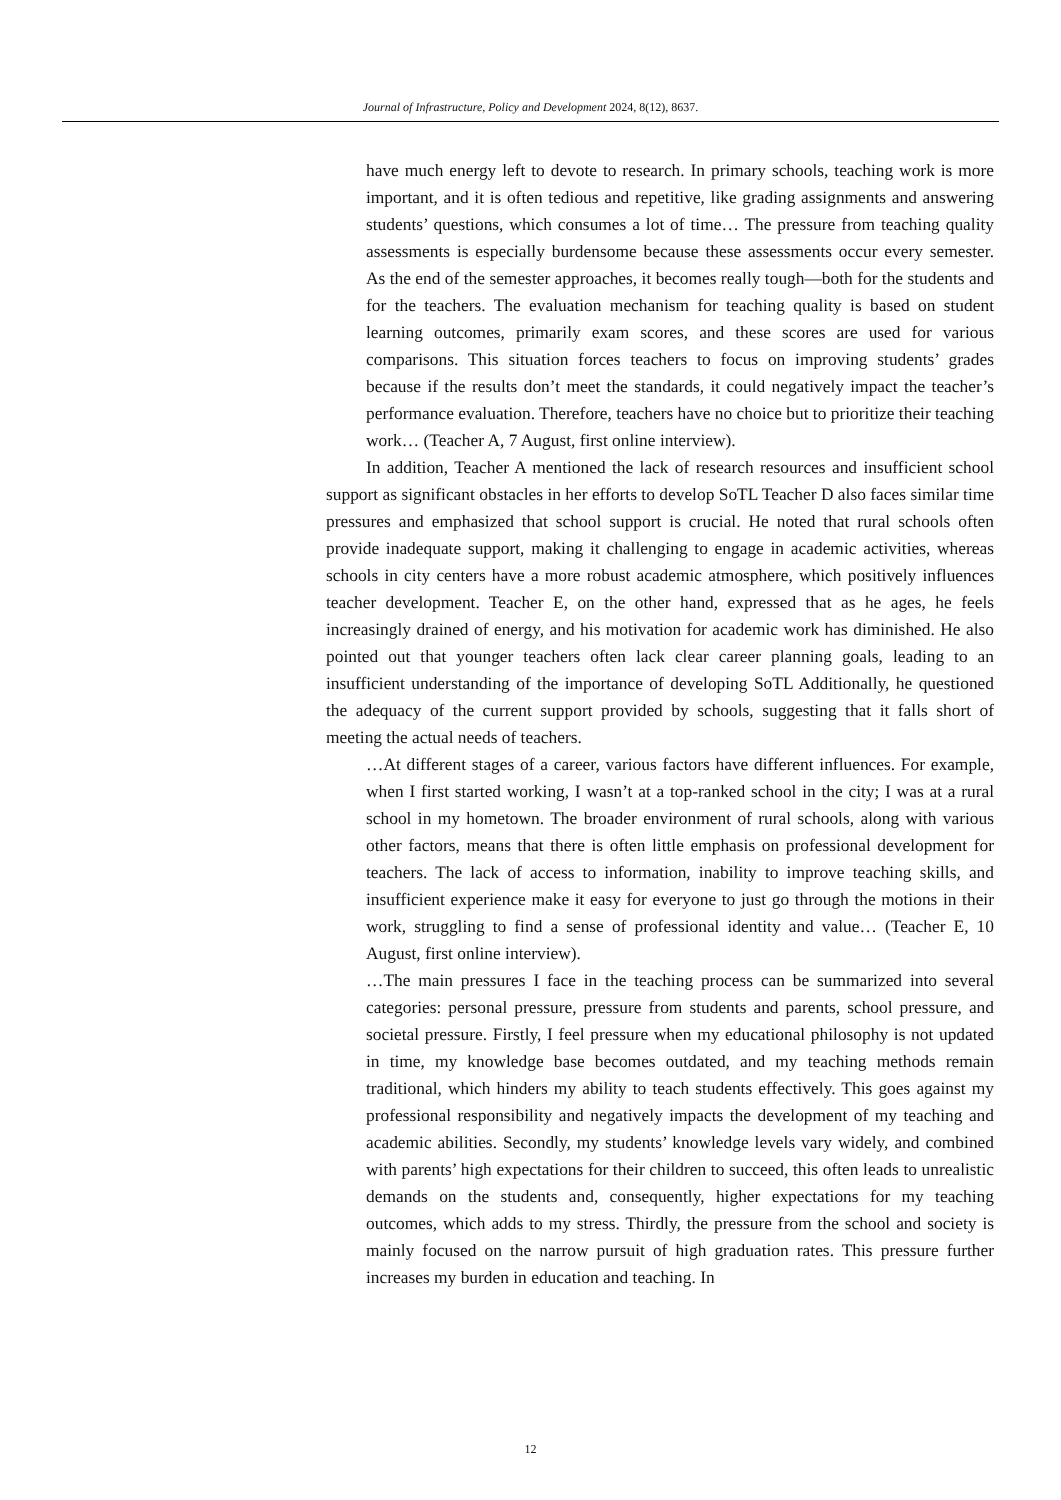Journal of Infrastructure, Policy and Development 2024, 8(12), 8637.
have much energy left to devote to research. In primary schools, teaching work is more important, and it is often tedious and repetitive, like grading assignments and answering students’ questions, which consumes a lot of time… The pressure from teaching quality assessments is especially burdensome because these assessments occur every semester. As the end of the semester approaches, it becomes really tough—both for the students and for the teachers. The evaluation mechanism for teaching quality is based on student learning outcomes, primarily exam scores, and these scores are used for various comparisons. This situation forces teachers to focus on improving students’ grades because if the results don’t meet the standards, it could negatively impact the teacher’s performance evaluation. Therefore, teachers have no choice but to prioritize their teaching work… (Teacher A, 7 August, first online interview).
In addition, Teacher A mentioned the lack of research resources and insufficient school support as significant obstacles in her efforts to develop SoTL Teacher D also faces similar time pressures and emphasized that school support is crucial. He noted that rural schools often provide inadequate support, making it challenging to engage in academic activities, whereas schools in city centers have a more robust academic atmosphere, which positively influences teacher development. Teacher E, on the other hand, expressed that as he ages, he feels increasingly drained of energy, and his motivation for academic work has diminished. He also pointed out that younger teachers often lack clear career planning goals, leading to an insufficient understanding of the importance of developing SoTL Additionally, he questioned the adequacy of the current support provided by schools, suggesting that it falls short of meeting the actual needs of teachers.
…At different stages of a career, various factors have different influences. For example, when I first started working, I wasn’t at a top-ranked school in the city; I was at a rural school in my hometown. The broader environment of rural schools, along with various other factors, means that there is often little emphasis on professional development for teachers. The lack of access to information, inability to improve teaching skills, and insufficient experience make it easy for everyone to just go through the motions in their work, struggling to find a sense of professional identity and value… (Teacher E, 10 August, first online interview).
…The main pressures I face in the teaching process can be summarized into several categories: personal pressure, pressure from students and parents, school pressure, and societal pressure. Firstly, I feel pressure when my educational philosophy is not updated in time, my knowledge base becomes outdated, and my teaching methods remain traditional, which hinders my ability to teach students effectively. This goes against my professional responsibility and negatively impacts the development of my teaching and academic abilities. Secondly, my students’ knowledge levels vary widely, and combined with parents’ high expectations for their children to succeed, this often leads to unrealistic demands on the students and, consequently, higher expectations for my teaching outcomes, which adds to my stress. Thirdly, the pressure from the school and society is mainly focused on the narrow pursuit of high graduation rates. This pressure further increases my burden in education and teaching. In
12